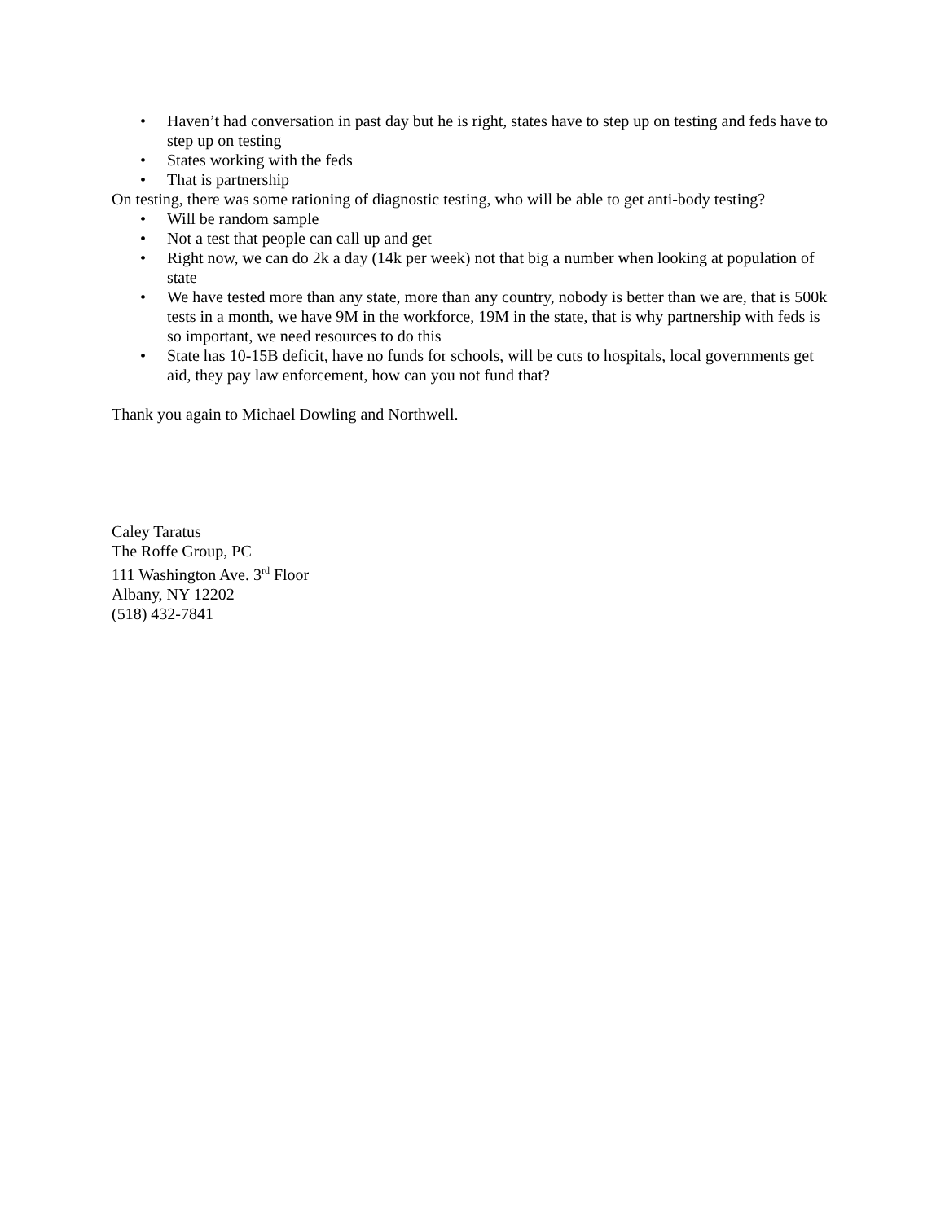• Haven’t had conversation in past day but he is right, states have to step up on testing and feds have to step up on testing
• States working with the feds
• That is partnership
On testing, there was some rationing of diagnostic testing, who will be able to get anti-body testing?
• Will be random sample
• Not a test that people can call up and get
• Right now, we can do 2k a day (14k per week) not that big a number when looking at population of state
• We have tested more than any state, more than any country, nobody is better than we are, that is 500k tests in a month, we have 9M in the workforce, 19M in the state, that is why partnership with feds is so important, we need resources to do this
• State has 10-15B deficit, have no funds for schools, will be cuts to hospitals, local governments get aid, they pay law enforcement, how can you not fund that?
Thank you again to Michael Dowling and Northwell.
Caley Taratus
The Roffe Group, PC
111 Washington Ave. 3<sup>rd</sup> Floor
Albany, NY 12202
(518) 432-7841